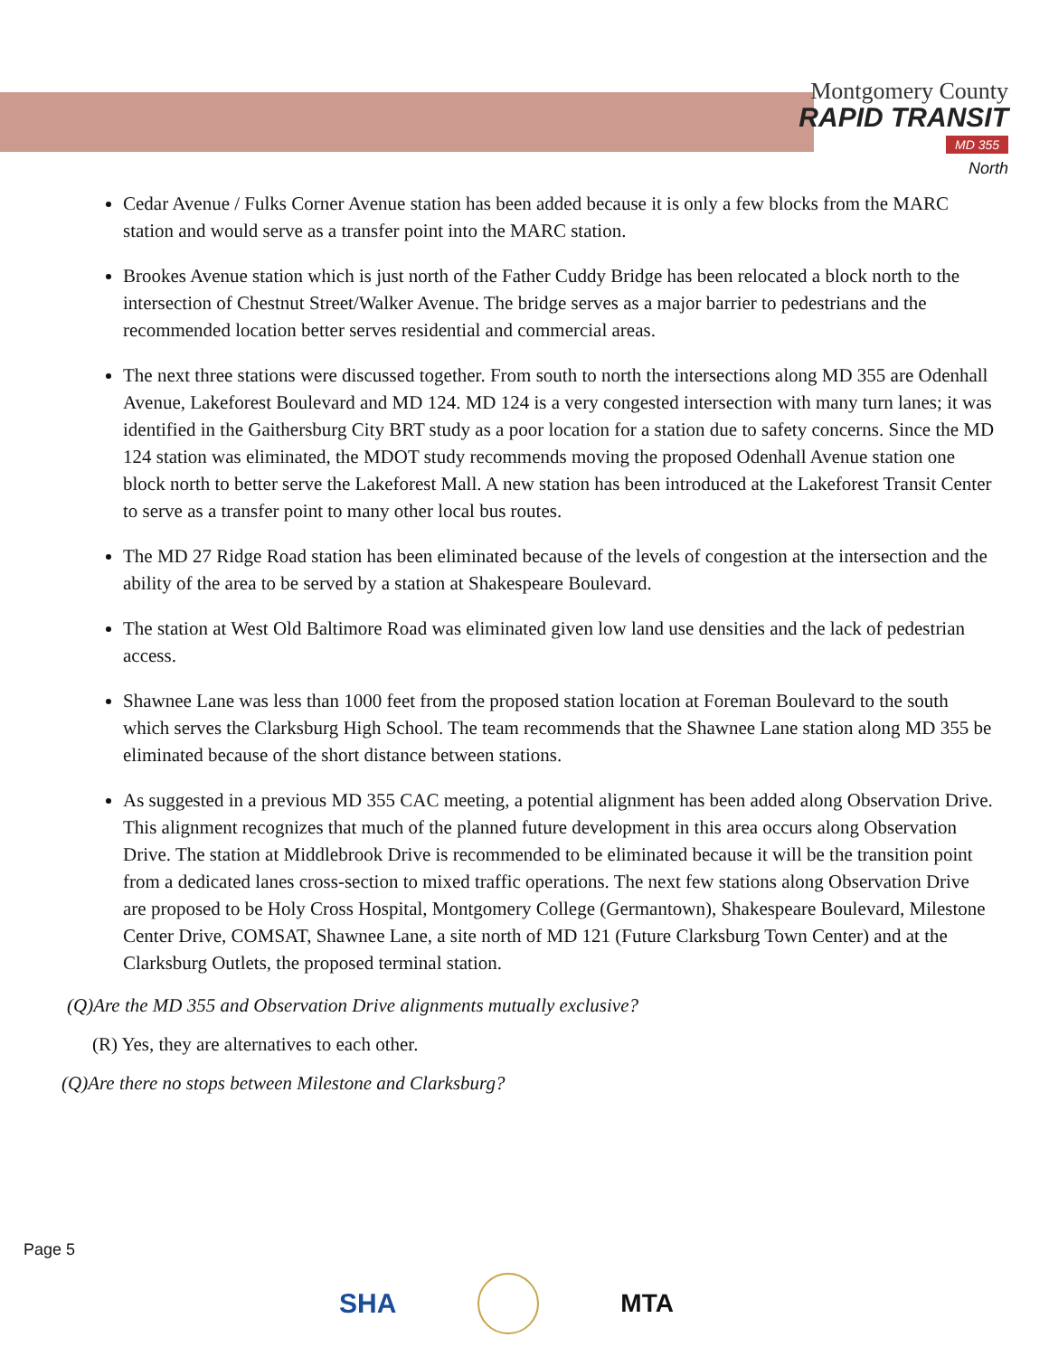Montgomery County
RAPID TRANSIT
MD 355
North
Cedar Avenue / Fulks Corner Avenue station has been added because it is only a few blocks from the MARC station and would serve as a transfer point into the MARC station.
Brookes Avenue station which is just north of the Father Cuddy Bridge has been relocated a block north to the intersection of Chestnut Street/Walker Avenue. The bridge serves as a major barrier to pedestrians and the recommended location better serves residential and commercial areas.
The next three stations were discussed together. From south to north the intersections along MD 355 are Odenhall Avenue, Lakeforest Boulevard and MD 124. MD 124 is a very congested intersection with many turn lanes; it was identified in the Gaithersburg City BRT study as a poor location for a station due to safety concerns. Since the MD 124 station was eliminated, the MDOT study recommends moving the proposed Odenhall Avenue station one block north to better serve the Lakeforest Mall. A new station has been introduced at the Lakeforest Transit Center to serve as a transfer point to many other local bus routes.
The MD 27 Ridge Road station has been eliminated because of the levels of congestion at the intersection and the ability of the area to be served by a station at Shakespeare Boulevard.
The station at West Old Baltimore Road was eliminated given low land use densities and the lack of pedestrian access.
Shawnee Lane was less than 1000 feet from the proposed station location at Foreman Boulevard to the south which serves the Clarksburg High School. The team recommends that the Shawnee Lane station along MD 355 be eliminated because of the short distance between stations.
As suggested in a previous MD 355 CAC meeting, a potential alignment has been added along Observation Drive. This alignment recognizes that much of the planned future development in this area occurs along Observation Drive. The station at Middlebrook Drive is recommended to be eliminated because it will be the transition point from a dedicated lanes cross-section to mixed traffic operations. The next few stations along Observation Drive are proposed to be Holy Cross Hospital, Montgomery College (Germantown), Shakespeare Boulevard, Milestone Center Drive, COMSAT, Shawnee Lane, a site north of MD 121 (Future Clarksburg Town Center) and at the Clarksburg Outlets, the proposed terminal station.
(Q)Are the MD 355 and Observation Drive alignments mutually exclusive?
(R) Yes, they are alternatives to each other.
(Q)Are there no stops between Milestone and Clarksburg?
Page 5
SHA MTA